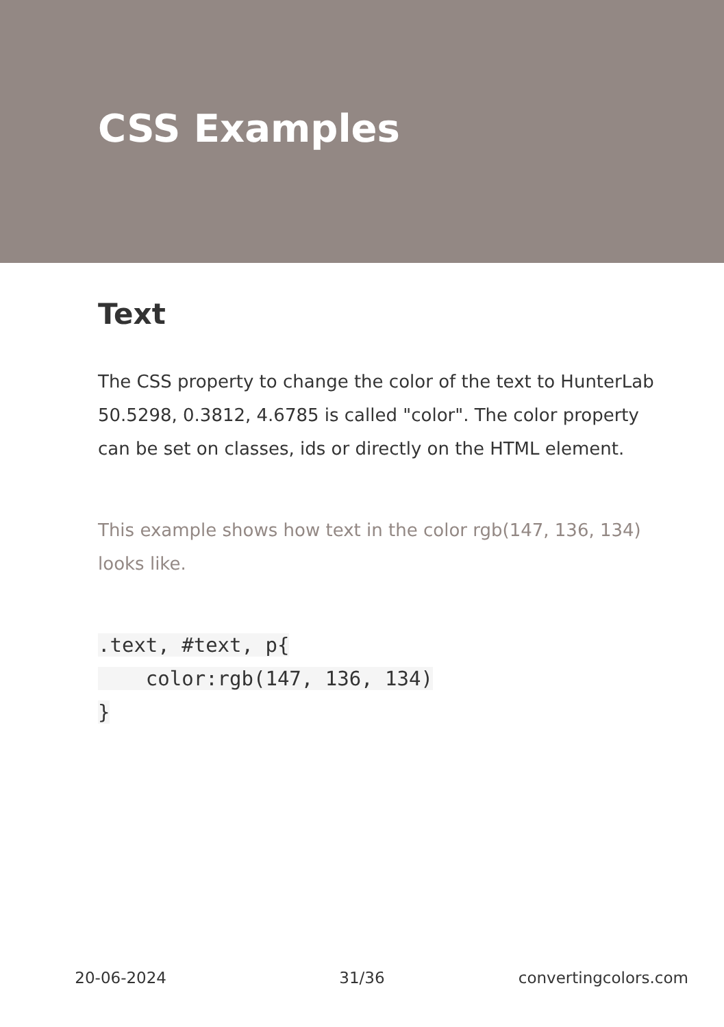CSS Examples
Text
The CSS property to change the color of the text to HunterLab 50.5298, 0.3812, 4.6785 is called "color". The color property can be set on classes, ids or directly on the HTML element.
This example shows how text in the color rgb(147, 136, 134) looks like.
.text, #text, p{
    color:rgb(147, 136, 134)
}
20-06-2024 31/36 convertingcolors.com